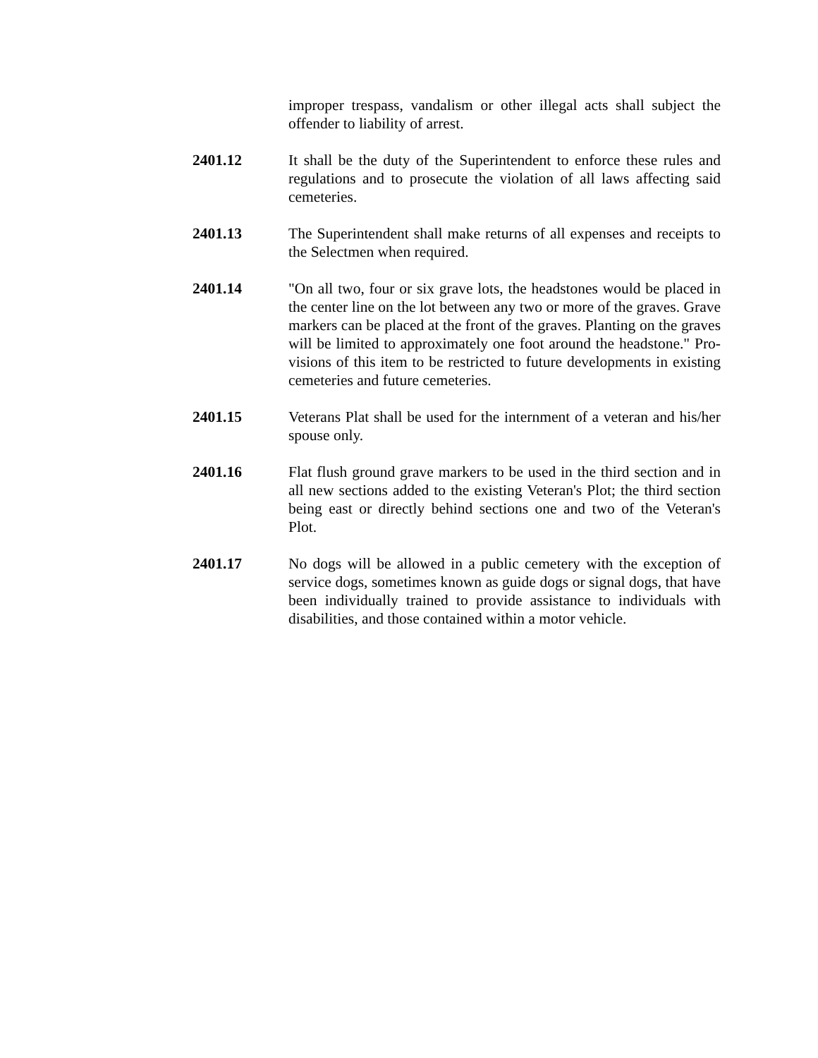improper trespass, vandalism or other illegal acts shall subject the offender to liability of arrest.
2401.12 It shall be the duty of the Superintendent to enforce these rules and regulations and to prosecute the violation of all laws affecting said cemeteries.
2401.13 The Superintendent shall make returns of all expenses and receipts to the Selectmen when required.
2401.14 "On all two, four or six grave lots, the headstones would be placed in the center line on the lot between any two or more of the graves. Grave markers can be placed at the front of the graves. Planting on the graves will be limited to approximately one foot around the headstone." Pro-visions of this item to be restricted to future developments in existing cemeteries and future cemeteries.
2401.15 Veterans Plat shall be used for the internment of a veteran and his/her spouse only.
2401.16 Flat flush ground grave markers to be used in the third section and in all new sections added to the existing Veteran's Plot; the third section being east or directly behind sections one and two of the Veteran's Plot.
2401.17 No dogs will be allowed in a public cemetery with the exception of service dogs, sometimes known as guide dogs or signal dogs, that have been individually trained to provide assistance to individuals with disabilities, and those contained within a motor vehicle.